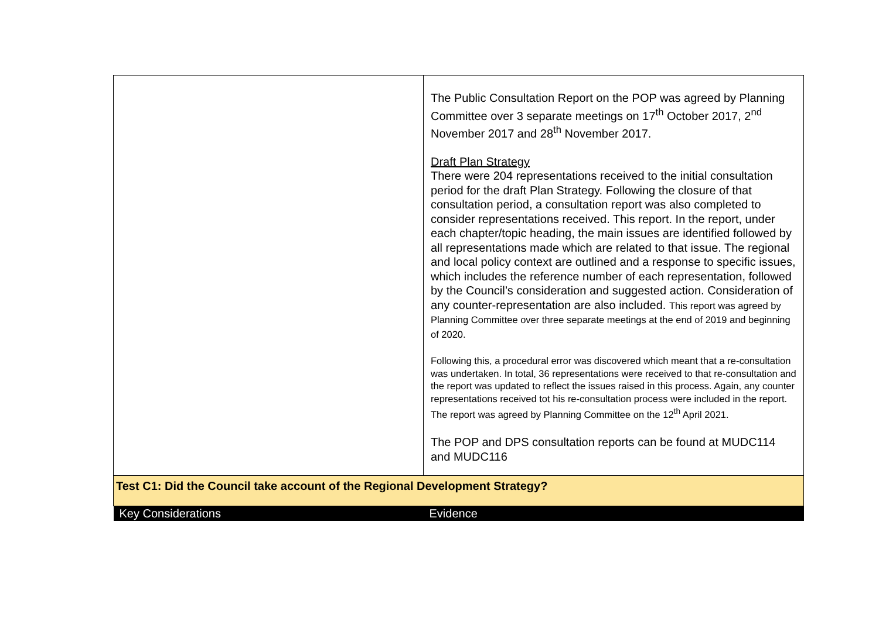| | The Public Consultation Report on the POP was agreed by Planning Committee over 3 separate meetings on 17<sup>th</sup> October 2017, 2<sup>nd</sup> November 2017 and 28<sup>th</sup> November 2017. Draft Plan Strategy There were 204 representations received to the initial consultation period for the draft Plan Strategy. Following the closure of that consultation period, a consultation report was also completed to consider representations received. This report. In the report, under each chapter/topic heading, the main issues are identified followed by all representations made which are related to that issue. The regional and local policy context are outlined and a response to specific issues, which includes the reference number of each representation, followed by the Council’s consideration and suggested action. Consideration of any counter-representation are also included. This report was agreed by Planning Committee over three separate meetings at the end of 2019 and beginning of 2020. Following this, a procedural error was discovered which meant that a re-consultation was undertaken. In total, 36 representations were received to that re-consultation and the report was updated to reflect the issues raised in this process. Again, any counter representations received tot his re-consultation process were included in the report. The report was agreed by Planning Committee on the 12<sup>th</sup> April 2021. The POP and DPS consultation reports can be found at MUDC114 and MUDC116 |
| Test C1: Did the Council take account of the Regional Development Strategy? | |
| Key Considerations | Evidence |